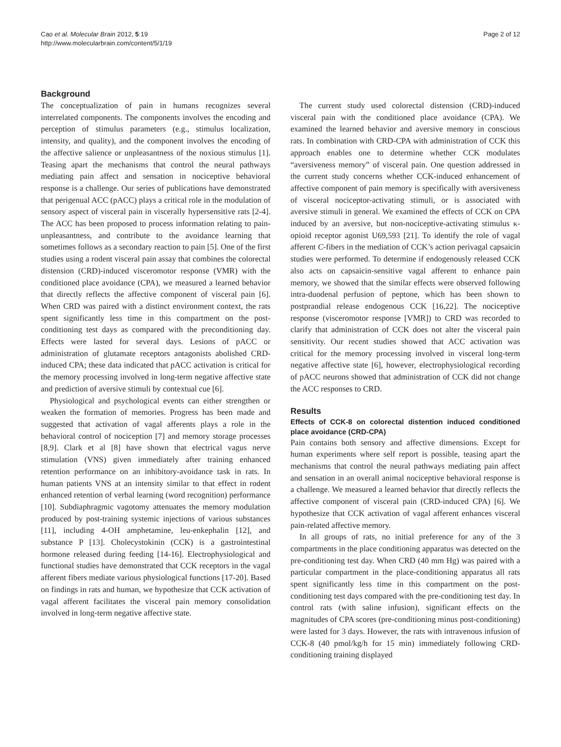Cao et al. Molecular Brain 2012, 5:19
http://www.molecularbrain.com/content/5/1/19
Page 2 of 12
Background
The conceptualization of pain in humans recognizes several interrelated components. The components involves the encoding and perception of stimulus parameters (e.g., stimulus localization, intensity, and quality), and the component involves the encoding of the affective salience or unpleasantness of the noxious stimulus [1]. Teasing apart the mechanisms that control the neural pathways mediating pain affect and sensation in nociceptive behavioral response is a challenge. Our series of publications have demonstrated that perigenual ACC (pACC) plays a critical role in the modulation of sensory aspect of visceral pain in viscerally hypersensitive rats [2-4]. The ACC has been proposed to process information relating to pain- unpleasantness, and contribute to the avoidance learning that sometimes follows as a secondary reaction to pain [5]. One of the first studies using a rodent visceral pain assay that combines the colorectal distension (CRD)-induced visceromotor response (VMR) with the conditioned place avoidance (CPA), we measured a learned behavior that directly reflects the affective component of visceral pain [6]. When CRD was paired with a distinct environment context, the rats spent significantly less time in this compartment on the post-conditioning test days as compared with the preconditioning day. Effects were lasted for several days. Lesions of pACC or administration of glutamate receptors antagonists abolished CRD-induced CPA; these data indicated that pACC activation is critical for the memory processing involved in long-term negative affective state and prediction of aversive stimuli by contextual cue [6].
Physiological and psychological events can either strengthen or weaken the formation of memories. Progress has been made and suggested that activation of vagal afferents plays a role in the behavioral control of nociception [7] and memory storage processes [8,9]. Clark et al [8] have shown that electrical vagus nerve stimulation (VNS) given immediately after training enhanced retention performance on an inhibitory-avoidance task in rats. In human patients VNS at an intensity similar to that effect in rodent enhanced retention of verbal learning (word recognition) performance [10]. Subdiaphragmic vagotomy attenuates the memory modulation produced by post-training systemic injections of various substances [11], including 4-OH amphetamine, leu-enkephalin [12], and substance P [13]. Cholecystokinin (CCK) is a gastrointestinal hormone released during feeding [14-16]. Electrophysiological and functional studies have demonstrated that CCK receptors in the vagal afferent fibers mediate various physiological functions [17-20]. Based on findings in rats and human, we hypothesize that CCK activation of vagal afferent facilitates the visceral pain memory consolidation involved in long-term negative affective state.
The current study used colorectal distension (CRD)-induced visceral pain with the conditioned place avoidance (CPA). We examined the learned behavior and aversive memory in conscious rats. In combination with CRD-CPA with administration of CCK this approach enables one to determine whether CCK modulates “aversiveness memory” of visceral pain. One question addressed in the current study concerns whether CCK-induced enhancement of affective component of pain memory is specifically with aversiveness of visceral nociceptor-activating stimuli, or is associated with aversive stimuli in general. We examined the effects of CCK on CPA induced by an aversive, but non-nociceptive-activating stimulus κ-opioid receptor agonist U69,593 [21]. To identify the role of vagal afferent C-fibers in the mediation of CCK’s action perivagal capsaicin studies were performed. To determine if endogenously released CCK also acts on capsaicin-sensitive vagal afferent to enhance pain memory, we showed that the similar effects were observed following intra-duodenal perfusion of peptone, which has been shown to postprandial release endogenous CCK [16,22]. The nociceptive response (visceromotor response [VMR]) to CRD was recorded to clarify that administration of CCK does not alter the visceral pain sensitivity. Our recent studies showed that ACC activation was critical for the memory processing involved in visceral long-term negative affective state [6], however, electrophysiological recording of pACC neurons showed that administration of CCK did not change the ACC responses to CRD.
Results
Effects of CCK-8 on colorectal distention induced conditioned place avoidance (CRD-CPA)
Pain contains both sensory and affective dimensions. Except for human experiments where self report is possible, teasing apart the mechanisms that control the neural pathways mediating pain affect and sensation in an overall animal nociceptive behavioral response is a challenge. We measured a learned behavior that directly reflects the affective component of visceral pain (CRD-induced CPA) [6]. We hypothesize that CCK activation of vagal afferent enhances visceral pain-related affective memory.
In all groups of rats, no initial preference for any of the 3 compartments in the place conditioning apparatus was detected on the pre-conditioning test day. When CRD (40 mm Hg) was paired with a particular compartment in the place-conditioning apparatus all rats spent significantly less time in this compartment on the post-conditioning test days compared with the pre-conditioning test day. In control rats (with saline infusion), significant effects on the magnitudes of CPA scores (pre-conditioning minus post-conditioning) were lasted for 3 days. However, the rats with intravenous infusion of CCK-8 (40 pmol/kg/h for 15 min) immediately following CRD-conditioning training displayed